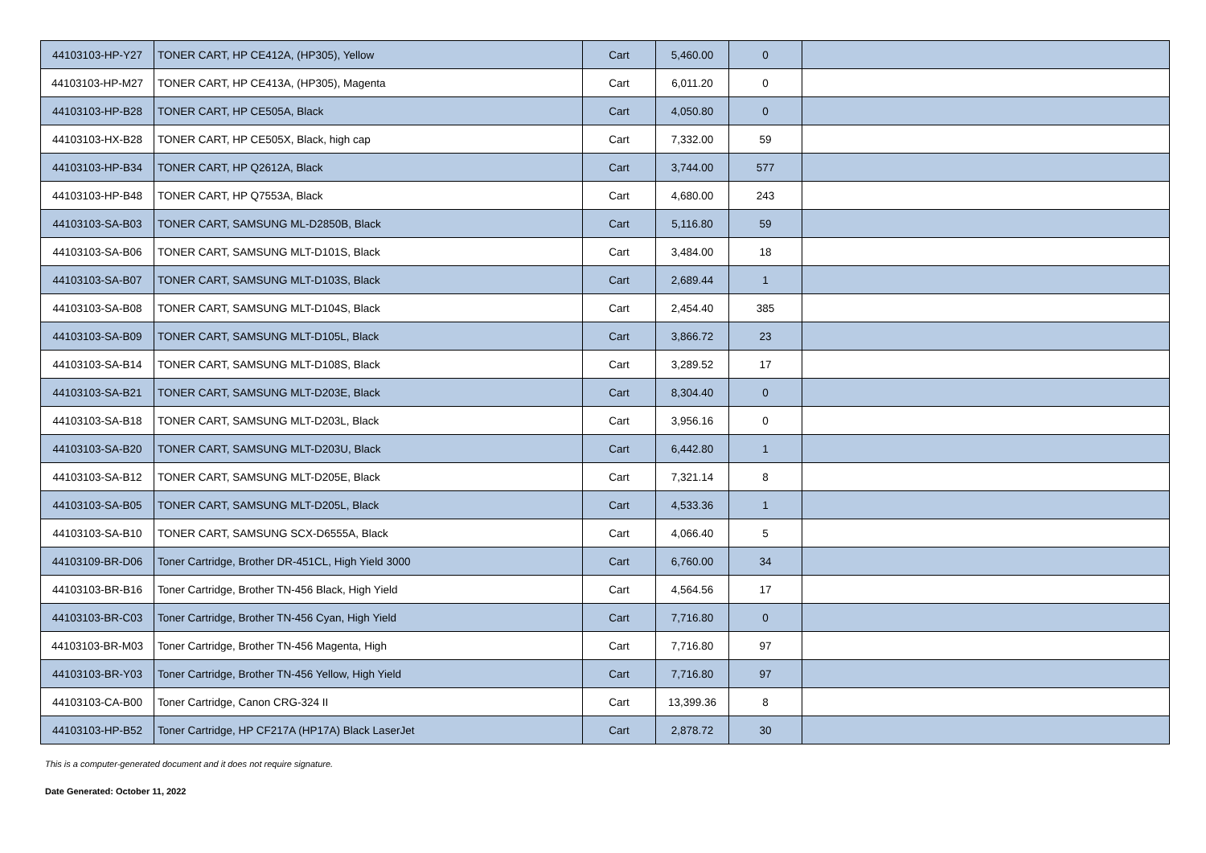| 44103103-HP-Y27 | TONER CART, HP CE412A, (HP305), Yellow | Cart | 5,460.00 | 0 | |
| 44103103-HP-M27 | TONER CART, HP CE413A, (HP305), Magenta | Cart | 6,011.20 | 0 | |
| 44103103-HP-B28 | TONER CART, HP CE505A, Black | Cart | 4,050.80 | 0 | |
| 44103103-HX-B28 | TONER CART, HP CE505X, Black, high cap | Cart | 7,332.00 | 59 | |
| 44103103-HP-B34 | TONER CART, HP Q2612A, Black | Cart | 3,744.00 | 577 | |
| 44103103-HP-B48 | TONER CART, HP Q7553A, Black | Cart | 4,680.00 | 243 | |
| 44103103-SA-B03 | TONER CART, SAMSUNG ML-D2850B, Black | Cart | 5,116.80 | 59 | |
| 44103103-SA-B06 | TONER CART, SAMSUNG MLT-D101S, Black | Cart | 3,484.00 | 18 | |
| 44103103-SA-B07 | TONER CART, SAMSUNG MLT-D103S, Black | Cart | 2,689.44 | 1 | |
| 44103103-SA-B08 | TONER CART, SAMSUNG MLT-D104S, Black | Cart | 2,454.40 | 385 | |
| 44103103-SA-B09 | TONER CART, SAMSUNG MLT-D105L, Black | Cart | 3,866.72 | 23 | |
| 44103103-SA-B14 | TONER CART, SAMSUNG MLT-D108S, Black | Cart | 3,289.52 | 17 | |
| 44103103-SA-B21 | TONER CART, SAMSUNG MLT-D203E, Black | Cart | 8,304.40 | 0 | |
| 44103103-SA-B18 | TONER CART, SAMSUNG MLT-D203L, Black | Cart | 3,956.16 | 0 | |
| 44103103-SA-B20 | TONER CART, SAMSUNG MLT-D203U, Black | Cart | 6,442.80 | 1 | |
| 44103103-SA-B12 | TONER CART, SAMSUNG MLT-D205E, Black | Cart | 7,321.14 | 8 | |
| 44103103-SA-B05 | TONER CART, SAMSUNG MLT-D205L, Black | Cart | 4,533.36 | 1 | |
| 44103103-SA-B10 | TONER CART, SAMSUNG SCX-D6555A, Black | Cart | 4,066.40 | 5 | |
| 44103109-BR-D06 | Toner Cartridge, Brother DR-451CL, High Yield 3000 | Cart | 6,760.00 | 34 | |
| 44103103-BR-B16 | Toner Cartridge, Brother TN-456 Black, High Yield | Cart | 4,564.56 | 17 | |
| 44103103-BR-C03 | Toner Cartridge, Brother TN-456 Cyan, High Yield | Cart | 7,716.80 | 0 | |
| 44103103-BR-M03 | Toner Cartridge, Brother TN-456 Magenta, High | Cart | 7,716.80 | 97 | |
| 44103103-BR-Y03 | Toner Cartridge, Brother TN-456 Yellow, High Yield | Cart | 7,716.80 | 97 | |
| 44103103-CA-B00 | Toner Cartridge, Canon CRG-324 II | Cart | 13,399.36 | 8 | |
| 44103103-HP-B52 | Toner Cartridge, HP CF217A (HP17A) Black LaserJet | Cart | 2,878.72 | 30 | |
This is a computer-generated document and it does not require signature.
Date Generated: October 11, 2022